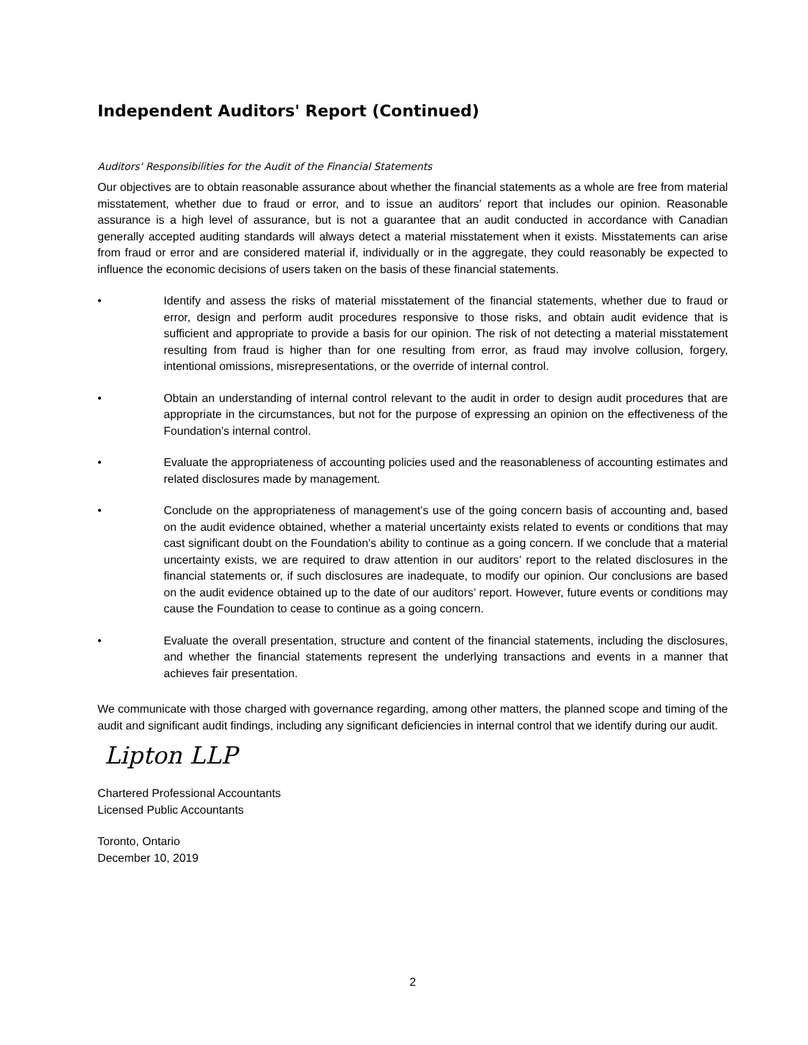Independent Auditors' Report (Continued)
Auditors' Responsibilities for the Audit of the Financial Statements
Our objectives are to obtain reasonable assurance about whether the financial statements as a whole are free from material misstatement, whether due to fraud or error, and to issue an auditors’ report that includes our opinion. Reasonable assurance is a high level of assurance, but is not a guarantee that an audit conducted in accordance with Canadian generally accepted auditing standards will always detect a material misstatement when it exists. Misstatements can arise from fraud or error and are considered material if, individually or in the aggregate, they could reasonably be expected to influence the economic decisions of users taken on the basis of these financial statements.
• Identify and assess the risks of material misstatement of the financial statements, whether due to fraud or error, design and perform audit procedures responsive to those risks, and obtain audit evidence that is sufficient and appropriate to provide a basis for our opinion. The risk of not detecting a material misstatement resulting from fraud is higher than for one resulting from error, as fraud may involve collusion, forgery, intentional omissions, misrepresentations, or the override of internal control.
• Obtain an understanding of internal control relevant to the audit in order to design audit procedures that are appropriate in the circumstances, but not for the purpose of expressing an opinion on the effectiveness of the Foundation’s internal control.
• Evaluate the appropriateness of accounting policies used and the reasonableness of accounting estimates and related disclosures made by management.
• Conclude on the appropriateness of management’s use of the going concern basis of accounting and, based on the audit evidence obtained, whether a material uncertainty exists related to events or conditions that may cast significant doubt on the Foundation’s ability to continue as a going concern. If we conclude that a material uncertainty exists, we are required to draw attention in our auditors’ report to the related disclosures in the financial statements or, if such disclosures are inadequate, to modify our opinion. Our conclusions are based on the audit evidence obtained up to the date of our auditors’ report. However, future events or conditions may cause the Foundation to cease to continue as a going concern.
• Evaluate the overall presentation, structure and content of the financial statements, including the disclosures, and whether the financial statements represent the underlying transactions and events in a manner that achieves fair presentation.
We communicate with those charged with governance regarding, among other matters, the planned scope and timing of the audit and significant audit findings, including any significant deficiencies in internal control that we identify during our audit.
Lipton LLP
Chartered Professional Accountants
Licensed Public Accountants
Toronto, Ontario
December 10, 2019
2